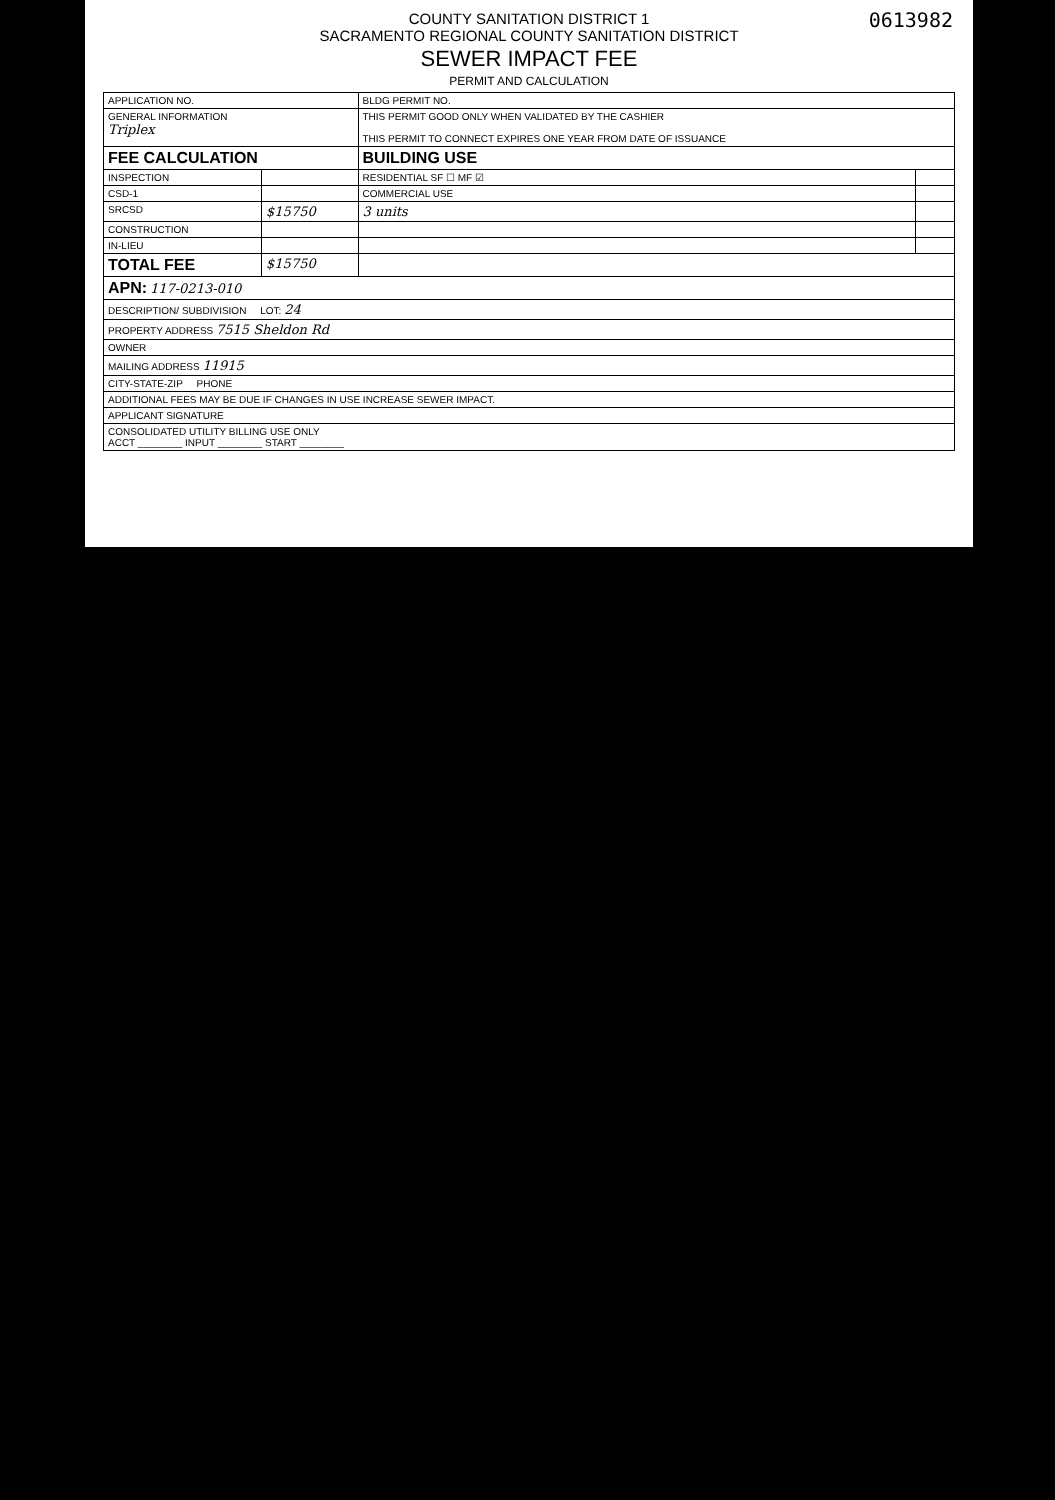0613982
COUNTY SANITATION DISTRICT 1
SACRAMENTO REGIONAL COUNTY SANITATION DISTRICT
SEWER IMPACT FEE
PERMIT AND CALCULATION
| APPLICATION NO. | | BLDG PERMIT NO. | |
| GENERAL INFORMATION Triplex | | THIS PERMIT GOOD ONLY WHEN VALIDATED BY THE CASHIER THIS PERMIT TO CONNECT EXPIRES ONE YEAR FROM DATE OF ISSUANCE | |
| FEE CALCULATION | | BUILDING USE | |
| INSPECTION | | RESIDENTIAL SF ☐ MF ☑ | |
| CSD-1 | | COMMERCIAL USE | |
| SRCSD | $15750 | 3 units | |
| CONSTRUCTION | | | |
| IN-LIEU | | | |
| TOTAL FEE | $15750 | | |
| APN: 117-0213-010 | | | |
| DESCRIPTION/ SUBDIVISION LOT: 24 | | | |
| PROPERTY ADDRESS 7515 Sheldon Rd | | | |
| OWNER | | | |
| MAILING ADDRESS 11915 | | | |
| CITY-STATE-ZIP PHONE | | | |
| ADDITIONAL FEES MAY BE DUE IF CHANGES IN USE INCREASE SEWER IMPACT. | | | |
| APPLICANT SIGNATURE | | | |
| CONSOLIDATED UTILITY BILLING USE ONLY ACCT ________ INPUT ________ START ________ | | | |